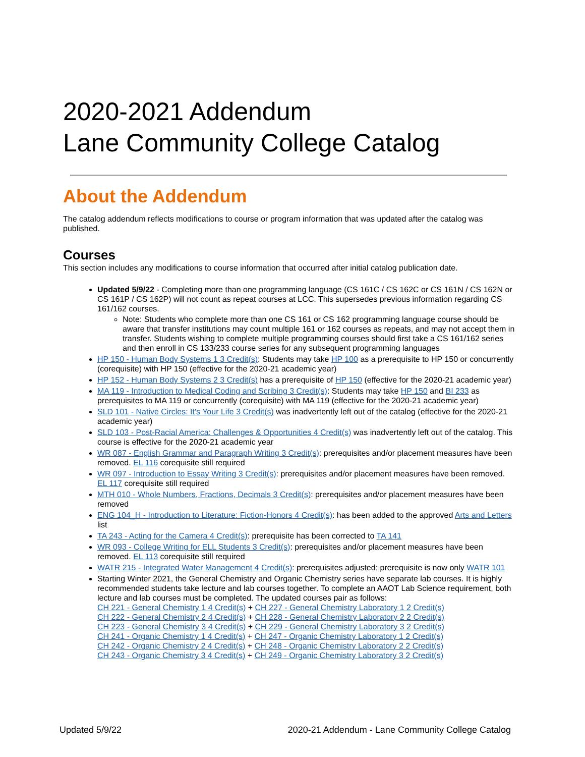2020-2021 Addendum
Lane Community College Catalog
About the Addendum
The catalog addendum reflects modifications to course or program information that was updated after the catalog was published.
Courses
This section includes any modifications to course information that occurred after initial catalog publication date.
Updated 5/9/22 - Completing more than one programming language (CS 161C / CS 162C or CS 161N / CS 162N or CS 161P / CS 162P) will not count as repeat courses at LCC. This supersedes previous information regarding CS 161/162 courses.
Note: Students who complete more than one CS 161 or CS 162 programming language course should be aware that transfer institutions may count multiple 161 or 162 courses as repeats, and may not accept them in transfer. Students wishing to complete multiple programming courses should first take a CS 161/162 series and then enroll in CS 133/233 course series for any subsequent programming languages
HP 150 - Human Body Systems 1 3 Credit(s): Students may take HP 100 as a prerequisite to HP 150 or concurrently (corequisite) with HP 150 (effective for the 2020-21 academic year)
HP 152 - Human Body Systems 2 3 Credit(s) has a prerequisite of HP 150 (effective for the 2020-21 academic year)
MA 119 - Introduction to Medical Coding and Scribing 3 Credit(s): Students may take HP 150 and BI 233 as prerequisites to MA 119 or concurrently (corequisite) with MA 119 (effective for the 2020-21 academic year)
SLD 101 - Native Circles: It's Your Life 3 Credit(s) was inadvertently left out of the catalog (effective for the 2020-21 academic year)
SLD 103 - Post-Racial America: Challenges & Opportunities 4 Credit(s) was inadvertently left out of the catalog. This course is effective for the 2020-21 academic year
WR 087 - English Grammar and Paragraph Writing 3 Credit(s): prerequisites and/or placement measures have been removed. EL 116 corequisite still required
WR 097 - Introduction to Essay Writing 3 Credit(s): prerequisites and/or placement measures have been removed. EL 117 corequisite still required
MTH 010 - Whole Numbers, Fractions, Decimals 3 Credit(s): prerequisites and/or placement measures have been removed
ENG 104_H - Introduction to Literature: Fiction-Honors 4 Credit(s): has been added to the approved Arts and Letters list
TA 243 - Acting for the Camera 4 Credit(s): prerequisite has been corrected to TA 141
WR 093 - College Writing for ELL Students 3 Credit(s): prerequisites and/or placement measures have been removed. EL 113 corequisite still required
WATR 215 - Integrated Water Management 4 Credit(s): prerequisites adjusted; prerequisite is now only WATR 101
Starting Winter 2021, the General Chemistry and Organic Chemistry series have separate lab courses. It is highly recommended students take lecture and lab courses together. To complete an AAOT Lab Science requirement, both lecture and lab courses must be completed. The updated courses pair as follows:
CH 221 - General Chemistry 1 4 Credit(s) + CH 227 - General Chemistry Laboratory 1 2 Credit(s)
CH 222 - General Chemistry 2 4 Credit(s) + CH 228 - General Chemistry Laboratory 2 2 Credit(s)
CH 223 - General Chemistry 3 4 Credit(s) + CH 229 - General Chemistry Laboratory 3 2 Credit(s)
CH 241 - Organic Chemistry 1 4 Credit(s) + CH 247 - Organic Chemistry Laboratory 1 2 Credit(s)
CH 242 - Organic Chemistry 2 4 Credit(s) + CH 248 - Organic Chemistry Laboratory 2 2 Credit(s)
CH 243 - Organic Chemistry 3 4 Credit(s) + CH 249 - Organic Chemistry Laboratory 3 2 Credit(s)
Updated 5/9/22 2020-21 Addendum - Lane Community College Catalog